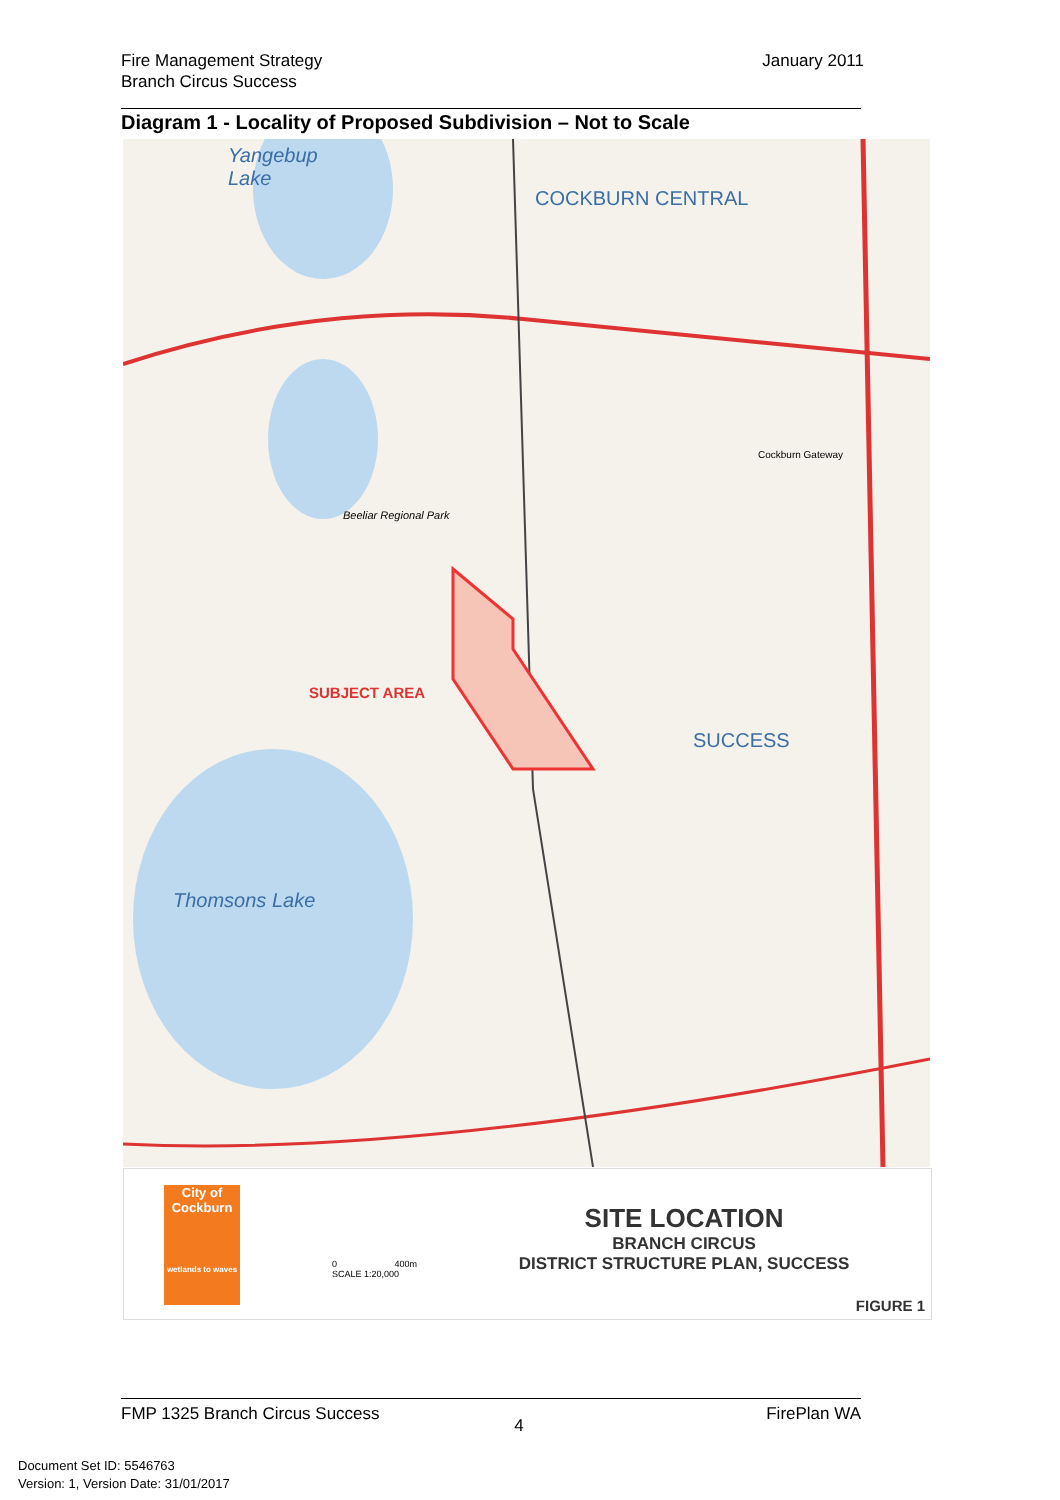January 2011 Fire Management Strategy
Branch Circus Success
Diagram 1 - Locality of Proposed Subdivision – Not to Scale
Yangebup
Lake
COCKBURN CENTRAL
Beeliar Regional Park
SUBJECT AREA
SUCCESS
Thomsons Lake
Cockburn Gateway
City of
Cockburn
wetlands to waves
0 400m
SCALE 1:20,000
SITE LOCATION
BRANCH CIRCUS
DISTRICT STRUCTURE PLAN, SUCCESS
FIGURE 1
FirePlan WA FMP 1325 Branch Circus Success 4
Document Set ID: 5546763
Version: 1, Version Date: 31/01/2017